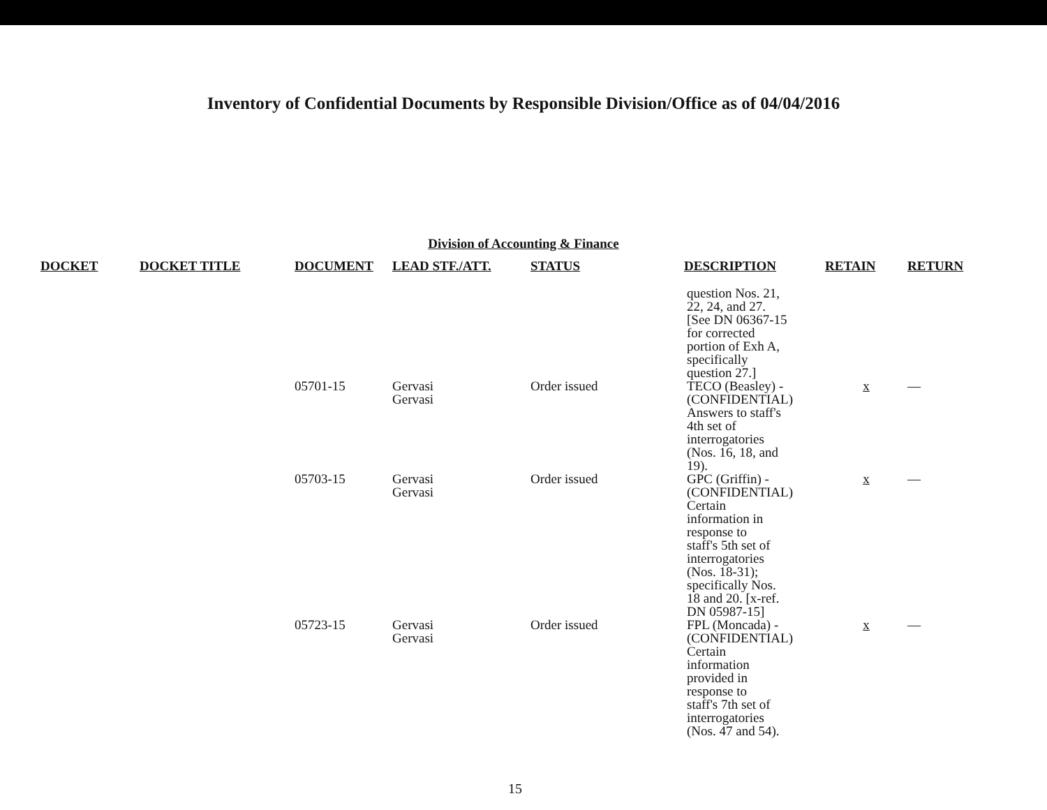Inventory of Confidential Documents by Responsible Division/Office as of 04/04/2016
Division of Accounting & Finance
| DOCKET | DOCKET TITLE | DOCUMENT | LEAD STF./ATT. | STATUS | DESCRIPTION | RETAIN | RETURN |
| --- | --- | --- | --- | --- | --- | --- | --- |
| | | | | | question Nos. 21, 22, 24, and 27. [See DN 06367-15 for corrected portion of Exh A, specifically question 27.] | | |
| | | 05701-15 | Gervasi Gervasi | Order issued | TECO (Beasley) - (CONFIDENTIAL) Answers to staff's 4th set of interrogatories (Nos. 16, 18, and 19). | x | — |
| | | 05703-15 | Gervasi Gervasi | Order issued | GPC (Griffin) - (CONFIDENTIAL) Certain information in response to staff's 5th set of interrogatories (Nos. 18-31); specifically Nos. 18 and 20. [x-ref. DN 05987-15] | x | — |
| | | 05723-15 | Gervasi Gervasi | Order issued | FPL (Moncada) - (CONFIDENTIAL) Certain information provided in response to staff's 7th set of interrogatories (Nos. 47 and 54). | x | — |
15